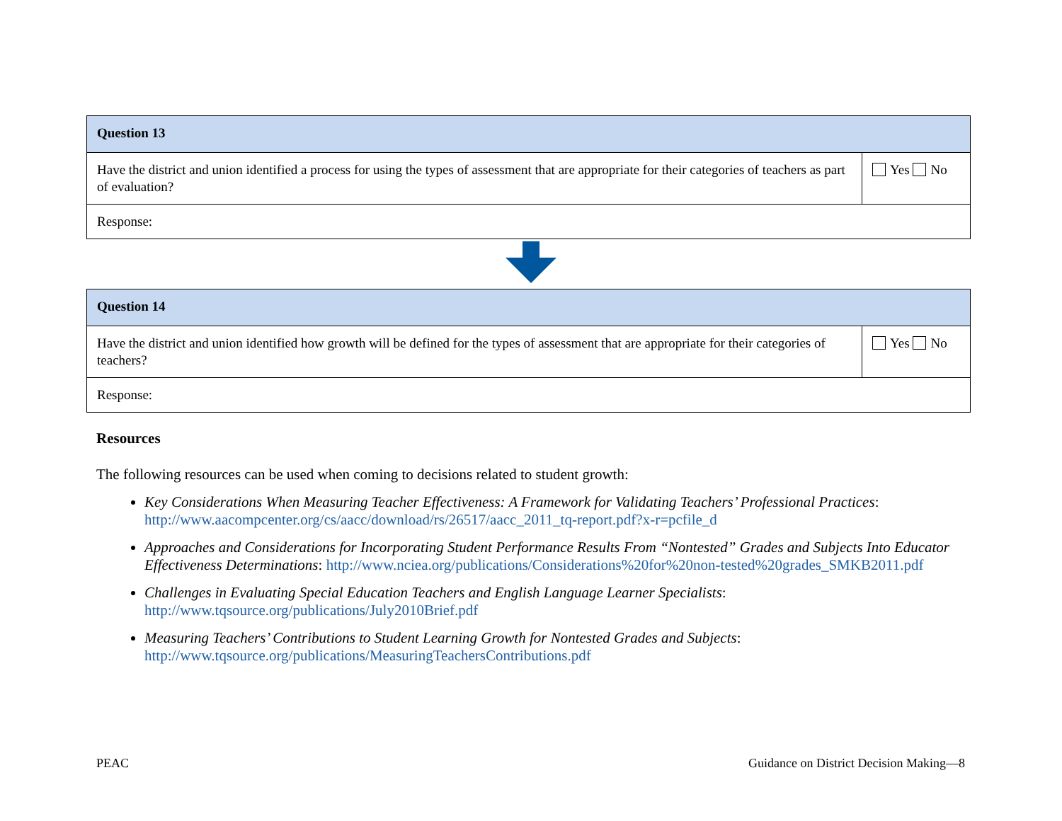| Question 13 | |
| Have the district and union identified a process for using the types of assessment that are appropriate for their categories of teachers as part of evaluation? | Yes No |
| Response: | |
| Question 14 | |
| Have the district and union identified how growth will be defined for the types of assessment that are appropriate for their categories of teachers? | Yes No |
| Response: | |
Resources
The following resources can be used when coming to decisions related to student growth:
Key Considerations When Measuring Teacher Effectiveness: A Framework for Validating Teachers’ Professional Practices: http://www.aacompcenter.org/cs/aacc/download/rs/26517/aacc_2011_tq-report.pdf?x-r=pcfile_d
Approaches and Considerations for Incorporating Student Performance Results From “Nontested” Grades and Subjects Into Educator Effectiveness Determinations: http://www.nciea.org/publications/Considerations%20for%20non-tested%20grades_SMKB2011.pdf
Challenges in Evaluating Special Education Teachers and English Language Learner Specialists: http://www.tqsource.org/publications/July2010Brief.pdf
Measuring Teachers’ Contributions to Student Learning Growth for Nontested Grades and Subjects: http://www.tqsource.org/publications/MeasuringTeachersContributions.pdf
PEAC Guidance on District Decision Making—8